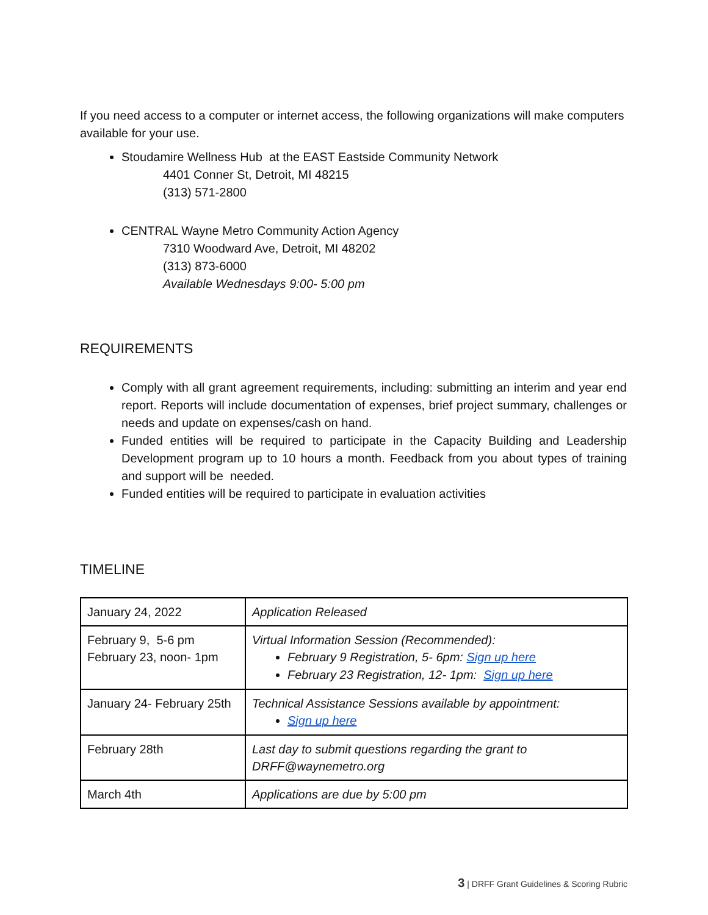If you need access to a computer or internet access, the following organizations will make computers available for your use.
Stoudamire Wellness Hub at the EAST Eastside Community Network
4401 Conner St, Detroit, MI 48215
(313) 571-2800
CENTRAL Wayne Metro Community Action Agency
7310 Woodward Ave, Detroit, MI 48202
(313) 873-6000
Available Wednesdays 9:00- 5:00 pm
REQUIREMENTS
Comply with all grant agreement requirements, including: submitting an interim and year end report. Reports will include documentation of expenses, brief project summary, challenges or needs and update on expenses/cash on hand.
Funded entities will be required to participate in the Capacity Building and Leadership Development program up to 10 hours a month. Feedback from you about types of training and support will be needed.
Funded entities will be required to participate in evaluation activities
TIMELINE
| January 24, 2022 | Application Released |
| February 9, 5-6 pm February 23, noon- 1pm | Virtual Information Session (Recommended): February 9 Registration, 5- 6pm: Sign up here February 23 Registration, 12- 1pm: Sign up here |
| January 24- February 25th | Technical Assistance Sessions available by appointment: Sign up here |
| February 28th | Last day to submit questions regarding the grant to DRFF@waynemetro.org |
| March 4th | Applications are due by 5:00 pm |
3 | DRFF Grant Guidelines & Scoring Rubric